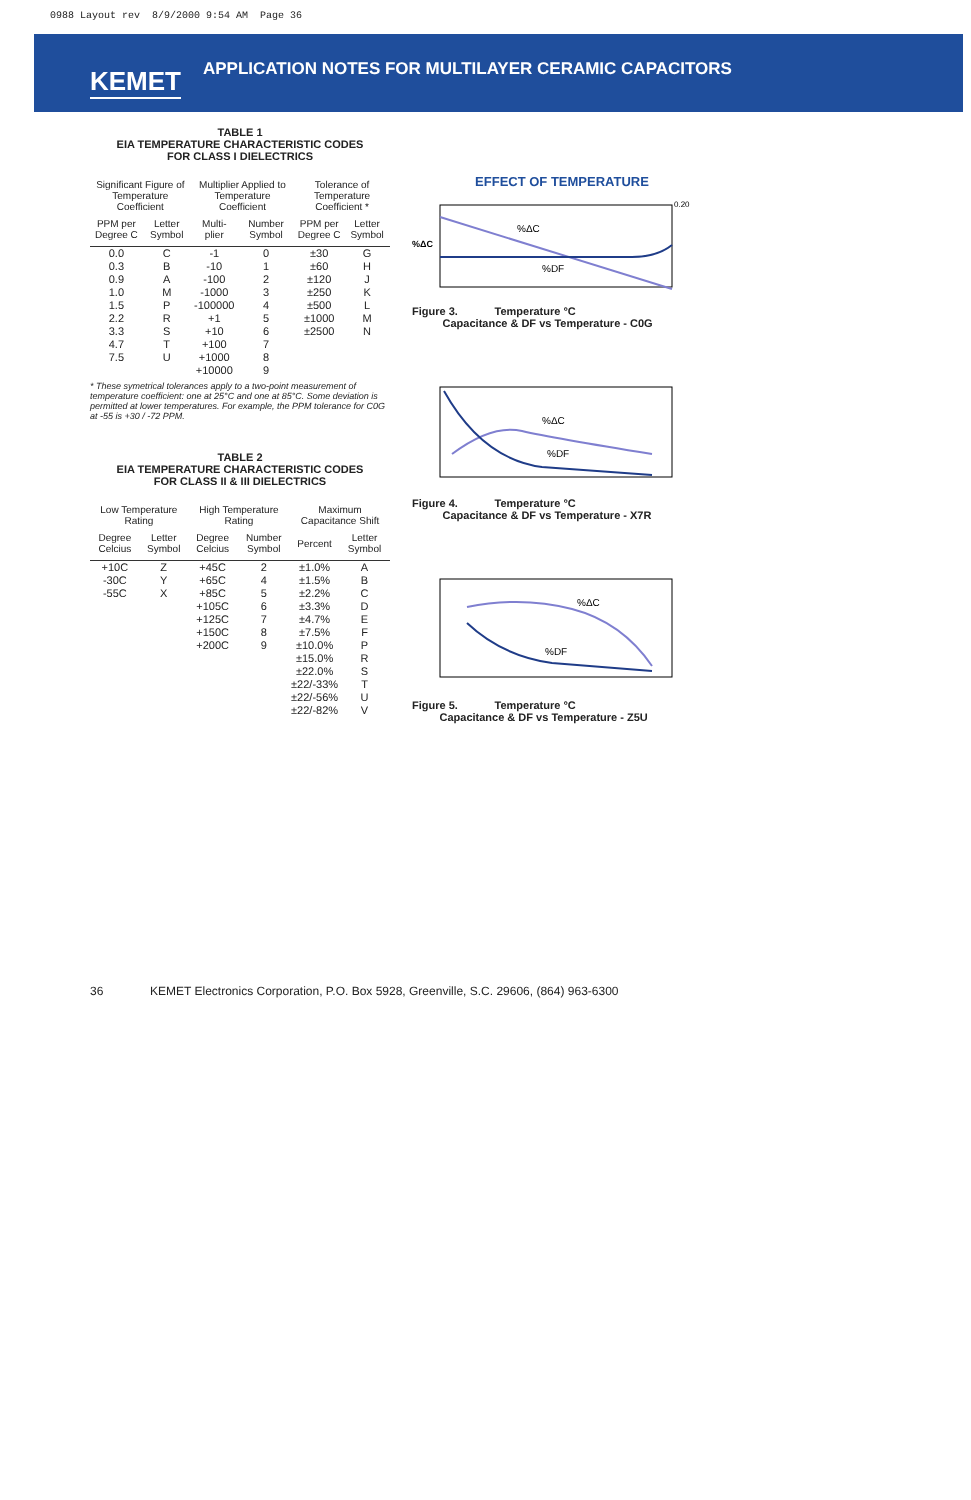0988 Layout rev 8/9/2000 9:54 AM Page 36
KEMET
APPLICATION NOTES FOR MULTILAYER CERAMIC CAPACITORS
TABLE 1
EIA TEMPERATURE CHARACTERISTIC CODES
FOR CLASS I DIELECTRICS
| Significant Figure of Temperature Coefficient | | Multiplier Applied to Temperature Coefficient | | Tolerance of Temperature Coefficient * | |
| --- | --- | --- | --- | --- | --- |
| PPM per Degree C | Letter Symbol | Multi-plier | Number Symbol | PPM per Degree C | Letter Symbol |
| 0.0 | C | -1 | 0 | ±30 | G |
| 0.3 | B | -10 | 1 | ±60 | H |
| 0.9 | A | -100 | 2 | ±120 | J |
| 1.0 | M | -1000 | 3 | ±250 | K |
| 1.5 | P | -100000 | 4 | ±500 | L |
| 2.2 | R | +1 | 5 | ±1000 | M |
| 3.3 | S | +10 | 6 | ±2500 | N |
| 4.7 | T | +100 | 7 | | |
| 7.5 | U | +1000 | 8 | | |
| | | +10000 | 9 | | |
* These symetrical tolerances apply to a two-point measurement of temperature coefficient: one at 25°C and one at 85°C. Some deviation is permitted at lower temperatures. For example, the PPM tolerance for C0G at -55 is +30 / -72 PPM.
TABLE 2
EIA TEMPERATURE CHARACTERISTIC CODES
FOR CLASS II & III DIELECTRICS
| Low Temperature Rating | | High Temperature Rating | | Maximum Capacitance Shift | |
| --- | --- | --- | --- | --- | --- |
| Degree Celcius | Letter Symbol | Degree Celcius | Number Symbol | Percent | Letter Symbol |
| +10C | Z | +45C | 2 | ±1.0% | A |
| -30C | Y | +65C | 4 | ±1.5% | B |
| -55C | X | +85C | 5 | ±2.2% | C |
| | | +105C | 6 | ±3.3% | D |
| | | +125C | 7 | ±4.7% | E |
| | | +150C | 8 | ±7.5% | F |
| | | +200C | 9 | ±10.0% | P |
| | | | | ±15.0% | R |
| | | | | ±22.0% | S |
| | | | | ±22/-33% | T |
| | | | | ±22/-56% | U |
| | | | | ±22/-82% | V |
EFFECT OF TEMPERATURE
%ΔC
%DF
%ΔC
0.20
Figure 3. Temperature °C
Capacitance & DF vs Temperature - C0G
%ΔC
%DF
Figure 4. Temperature °C
Capacitance & DF vs Temperature - X7R
%ΔC
%DF
Figure 5. Temperature °C
Capacitance & DF vs Temperature - Z5U
36 KEMET Electronics Corporation, P.O. Box 5928, Greenville, S.C. 29606, (864) 963-6300